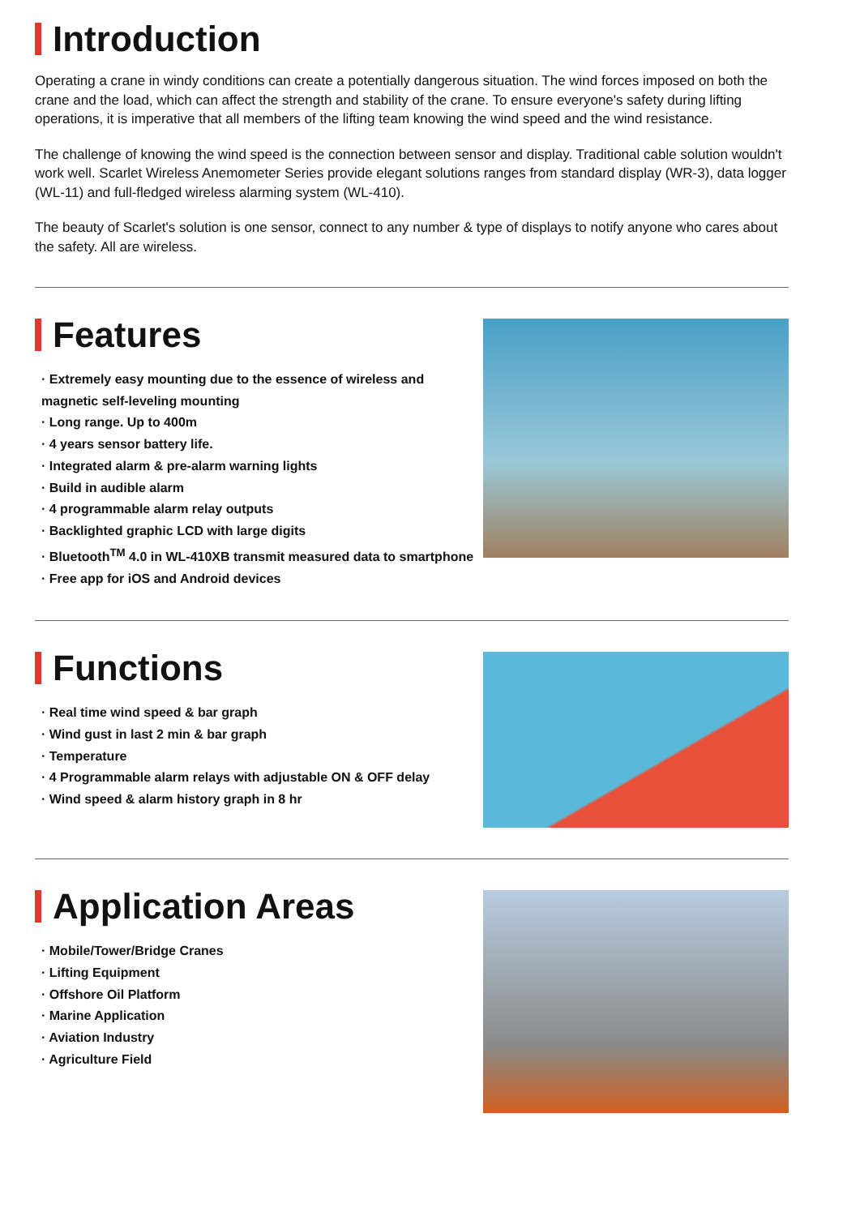Introduction
Operating a crane in windy conditions can create a potentially dangerous situation. The wind forces imposed on both the crane and the load, which can affect the strength and stability of the crane. To ensure everyone's safety during lifting operations, it is imperative that all members of the lifting team knowing the wind speed and the wind resistance.
The challenge of knowing the wind speed is the connection between sensor and display. Traditional cable solution wouldn't work well. Scarlet Wireless Anemometer Series provide elegant solutions ranges from standard display (WR-3), data logger (WL-11) and full-fledged wireless alarming system (WL-410).
The beauty of Scarlet's solution is one sensor, connect to any number & type of displays to notify anyone who cares about the safety. All are wireless.
Features
· Extremely easy mounting due to the essence of wireless and
magnetic self-leveling mounting
· Long range. Up to 400m
· 4 years sensor battery life.
· Integrated alarm & pre-alarm warning lights
· Build in audible alarm
· 4 programmable alarm relay outputs
· Backlighted graphic LCD with large digits
· Bluetooth<sup>TM</sup> 4.0 in WL-410XB transmit measured data to smartphone
· Free app for iOS and Android devices
Functions
· Real time wind speed & bar graph
· Wind gust in last 2 min & bar graph
· Temperature
· 4 Programmable alarm relays with adjustable ON & OFF delay
· Wind speed & alarm history graph in 8 hr
Application Areas
· Mobile/Tower/Bridge Cranes
· Lifting Equipment
· Offshore Oil Platform
· Marine Application
· Aviation Industry
· Agriculture Field